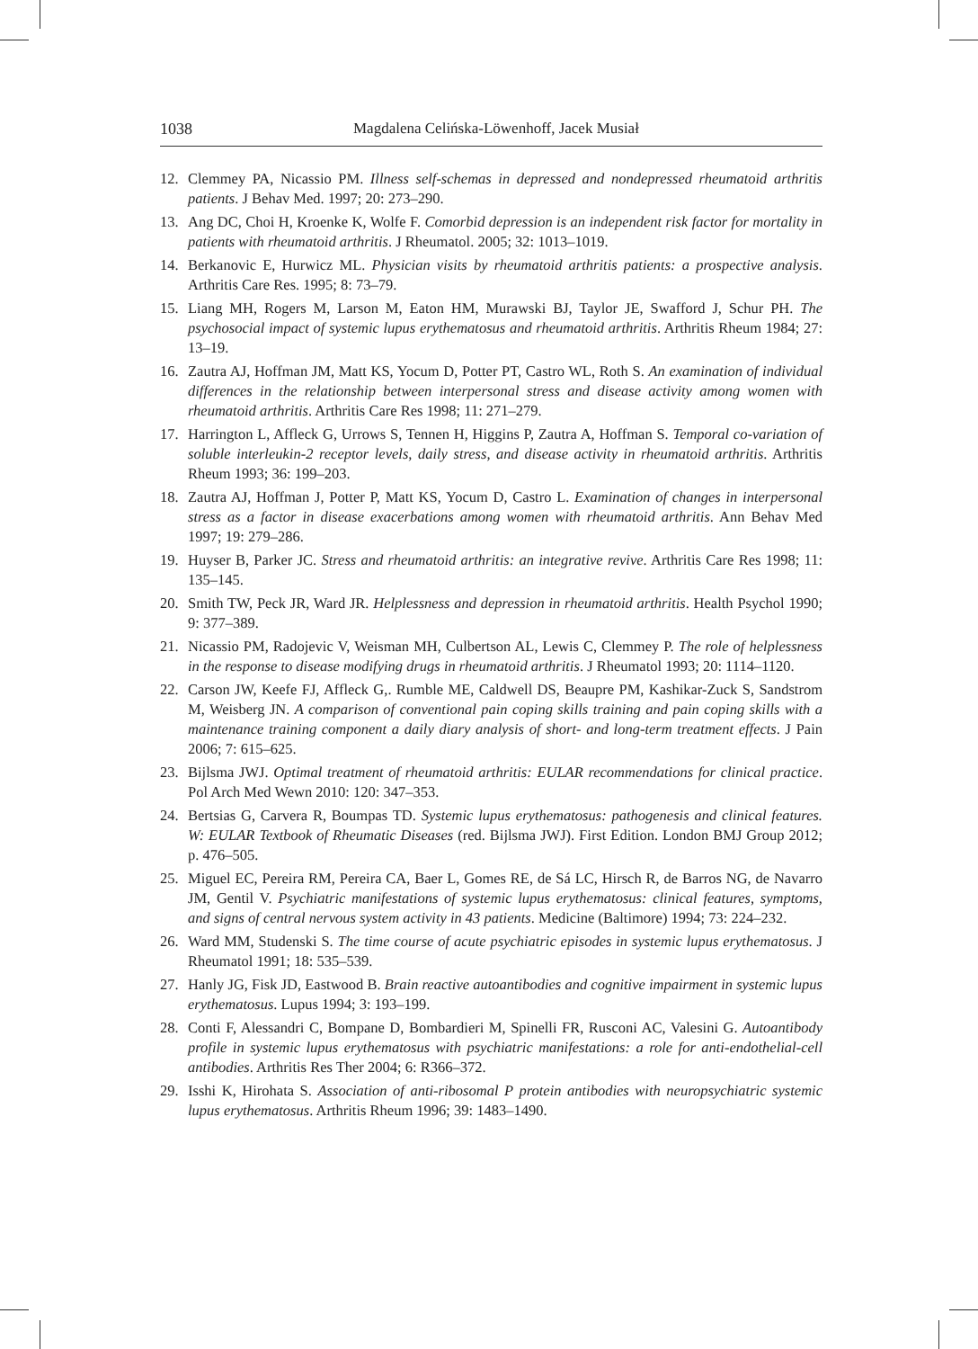1038 Magdalena Celińska-Löwenhoff, Jacek Musiał
12. Clemmey PA, Nicassio PM. Illness self-schemas in depressed and nondepressed rheumatoid arthritis patients. J Behav Med. 1997; 20: 273–290.
13. Ang DC, Choi H, Kroenke K, Wolfe F. Comorbid depression is an independent risk factor for mortality in patients with rheumatoid arthritis. J Rheumatol. 2005; 32: 1013–1019.
14. Berkanovic E, Hurwicz ML. Physician visits by rheumatoid arthritis patients: a prospective analysis. Arthritis Care Res. 1995; 8: 73–79.
15. Liang MH, Rogers M, Larson M, Eaton HM, Murawski BJ, Taylor JE, Swafford J, Schur PH. The psychosocial impact of systemic lupus erythematosus and rheumatoid arthritis. Arthritis Rheum 1984; 27: 13–19.
16. Zautra AJ, Hoffman JM, Matt KS, Yocum D, Potter PT, Castro WL, Roth S. An examination of individual differences in the relationship between interpersonal stress and disease activity among women with rheumatoid arthritis. Arthritis Care Res 1998; 11: 271–279.
17. Harrington L, Affleck G, Urrows S, Tennen H, Higgins P, Zautra A, Hoffman S. Temporal co-variation of soluble interleukin-2 receptor levels, daily stress, and disease activity in rheumatoid arthritis. Arthritis Rheum 1993; 36: 199–203.
18. Zautra AJ, Hoffman J, Potter P, Matt KS, Yocum D, Castro L. Examination of changes in interpersonal stress as a factor in disease exacerbations among women with rheumatoid arthritis. Ann Behav Med 1997; 19: 279–286.
19. Huyser B, Parker JC. Stress and rheumatoid arthritis: an integrative revive. Arthritis Care Res 1998; 11: 135–145.
20. Smith TW, Peck JR, Ward JR. Helplessness and depression in rheumatoid arthritis. Health Psychol 1990; 9: 377–389.
21. Nicassio PM, Radojevic V, Weisman MH, Culbertson AL, Lewis C, Clemmey P. The role of helplessness in the response to disease modifying drugs in rheumatoid arthritis. J Rheumatol 1993; 20: 1114–1120.
22. Carson JW, Keefe FJ, Affleck G,. Rumble ME, Caldwell DS, Beaupre PM, Kashikar-Zuck S, Sandstrom M, Weisberg JN. A comparison of conventional pain coping skills training and pain coping skills with a maintenance training component a daily diary analysis of short- and long-term treatment effects. J Pain 2006; 7: 615–625.
23. Bijlsma JWJ. Optimal treatment of rheumatoid arthritis: EULAR recommendations for clinical practice. Pol Arch Med Wewn 2010: 120: 347–353.
24. Bertsias G, Carvera R, Boumpas TD. Systemic lupus erythematosus: pathogenesis and clinical features. W: EULAR Textbook of Rheumatic Diseases (red. Bijlsma JWJ). First Edition. London BMJ Group 2012; p. 476–505.
25. Miguel EC, Pereira RM, Pereira CA, Baer L, Gomes RE, de Sá LC, Hirsch R, de Barros NG, de Navarro JM, Gentil V. Psychiatric manifestations of systemic lupus erythematosus: clinical features, symptoms, and signs of central nervous system activity in 43 patients. Medicine (Baltimore) 1994; 73: 224–232.
26. Ward MM, Studenski S. The time course of acute psychiatric episodes in systemic lupus erythematosus. J Rheumatol 1991; 18: 535–539.
27. Hanly JG, Fisk JD, Eastwood B. Brain reactive autoantibodies and cognitive impairment in systemic lupus erythematosus. Lupus 1994; 3: 193–199.
28. Conti F, Alessandri C, Bompane D, Bombardieri M, Spinelli FR, Rusconi AC, Valesini G. Autoantibody profile in systemic lupus erythematosus with psychiatric manifestations: a role for anti-endothelial-cell antibodies. Arthritis Res Ther 2004; 6: R366–372.
29. Isshi K, Hirohata S. Association of anti-ribosomal P protein antibodies with neuropsychiatric systemic lupus erythematosus. Arthritis Rheum 1996; 39: 1483–1490.